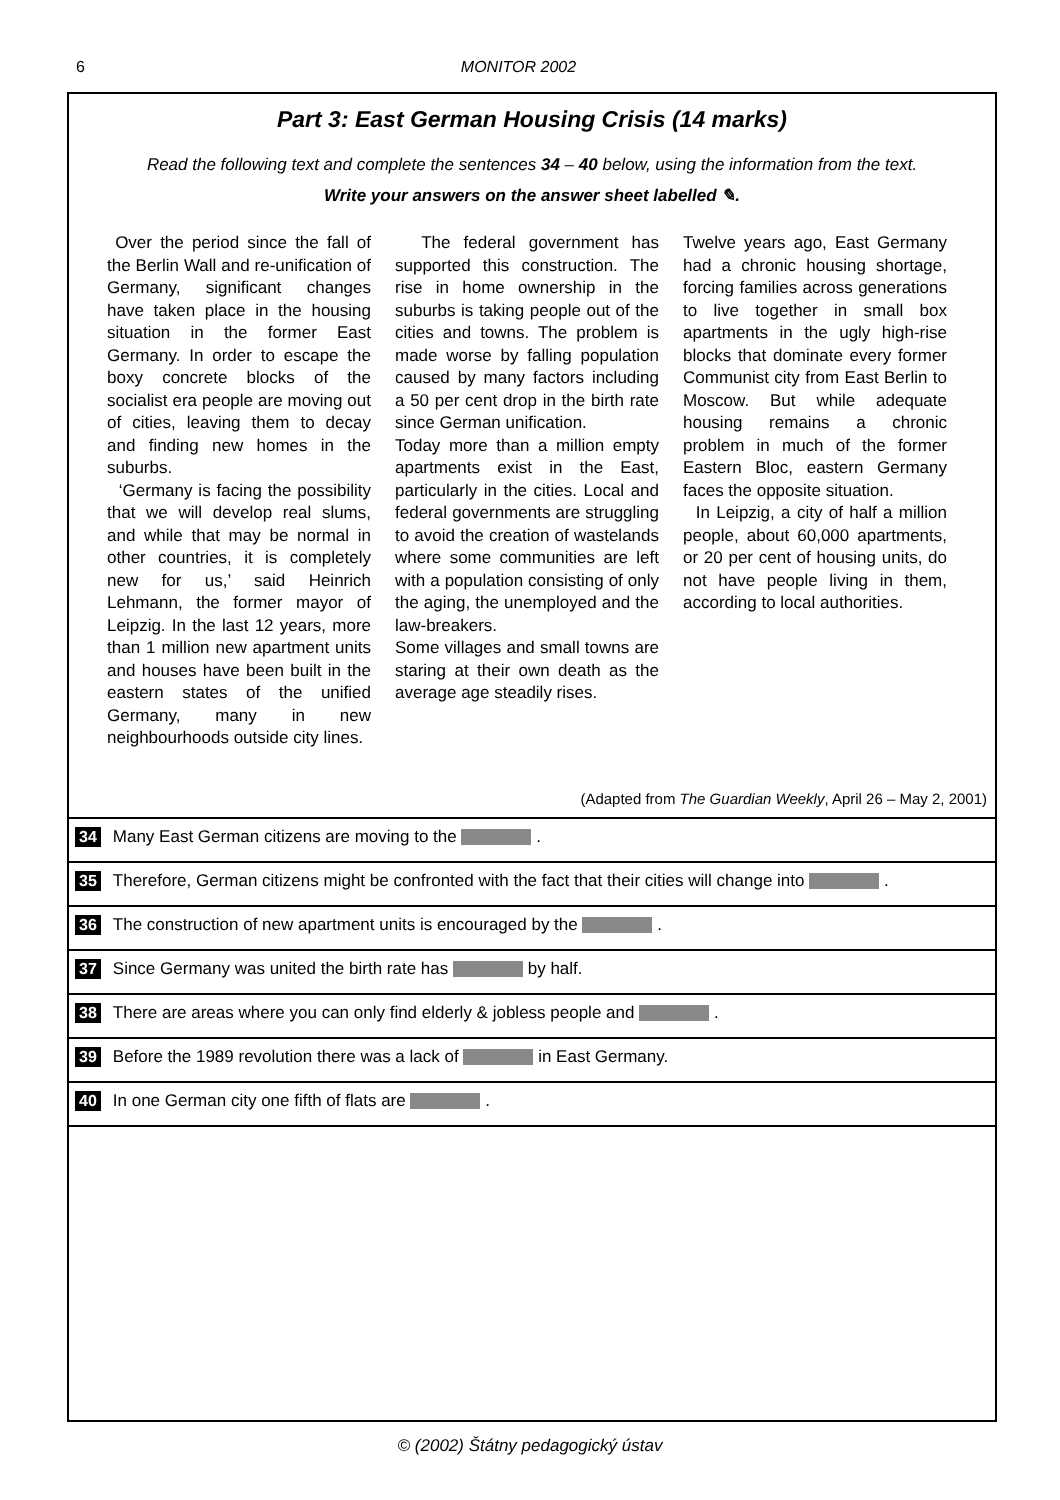6 MONITOR 2002
Part 3: East German Housing Crisis (14 marks)
Read the following text and complete the sentences 34 – 40 below, using the information from the text.
Write your answers on the answer sheet labelled ✎.
Over the period since the fall of the Berlin Wall and re-unification of Germany, significant changes have taken place in the housing situation in the former East Germany. In order to escape the boxy concrete blocks of the socialist era people are moving out of cities, leaving them to decay and finding new homes in the suburbs.
‘Germany is facing the possibility that we will develop real slums, and while that may be normal in other countries, it is completely new for us,’ said Heinrich Lehmann, the former mayor of Leipzig. In the last 12 years, more than 1 million new apartment units and houses have been built in the eastern states of the unified Germany, many in new neighbourhoods outside city lines.
The federal government has supported this construction. The rise in home ownership in the suburbs is taking people out of the cities and towns. The problem is made worse by falling population caused by many factors including a 50 per cent drop in the birth rate since German unification.
Today more than a million empty apartments exist in the East, particularly in the cities. Local and federal governments are struggling to avoid the creation of wastelands where some communities are left with a population consisting of only the aging, the unemployed and the law-breakers.
Some villages and small towns are staring at their own death as the average age steadily rises.
Twelve years ago, East Germany had a chronic housing shortage, forcing families across generations to live together in small box apartments in the ugly high-rise blocks that dominate every former Communist city from East Berlin to Moscow. But while adequate housing remains a chronic problem in much of the former Eastern Bloc, eastern Germany faces the opposite situation.
In Leipzig, a city of half a million people, about 60,000 apartments, or 20 per cent of housing units, do not have people living in them, according to local authorities.
(Adapted from The Guardian Weekly, April 26 – May 2, 2001)
34 Many East German citizens are moving to the .
35 Therefore, German citizens might be confronted with the fact that their cities will change into .
36 The construction of new apartment units is encouraged by the .
37 Since Germany was united the birth rate has by half.
38 There are areas where you can only find elderly & jobless people and .
39 Before the 1989 revolution there was a lack of in East Germany.
40 In one German city one fifth of flats are .
© (2002) Štátny pedagogický ústav